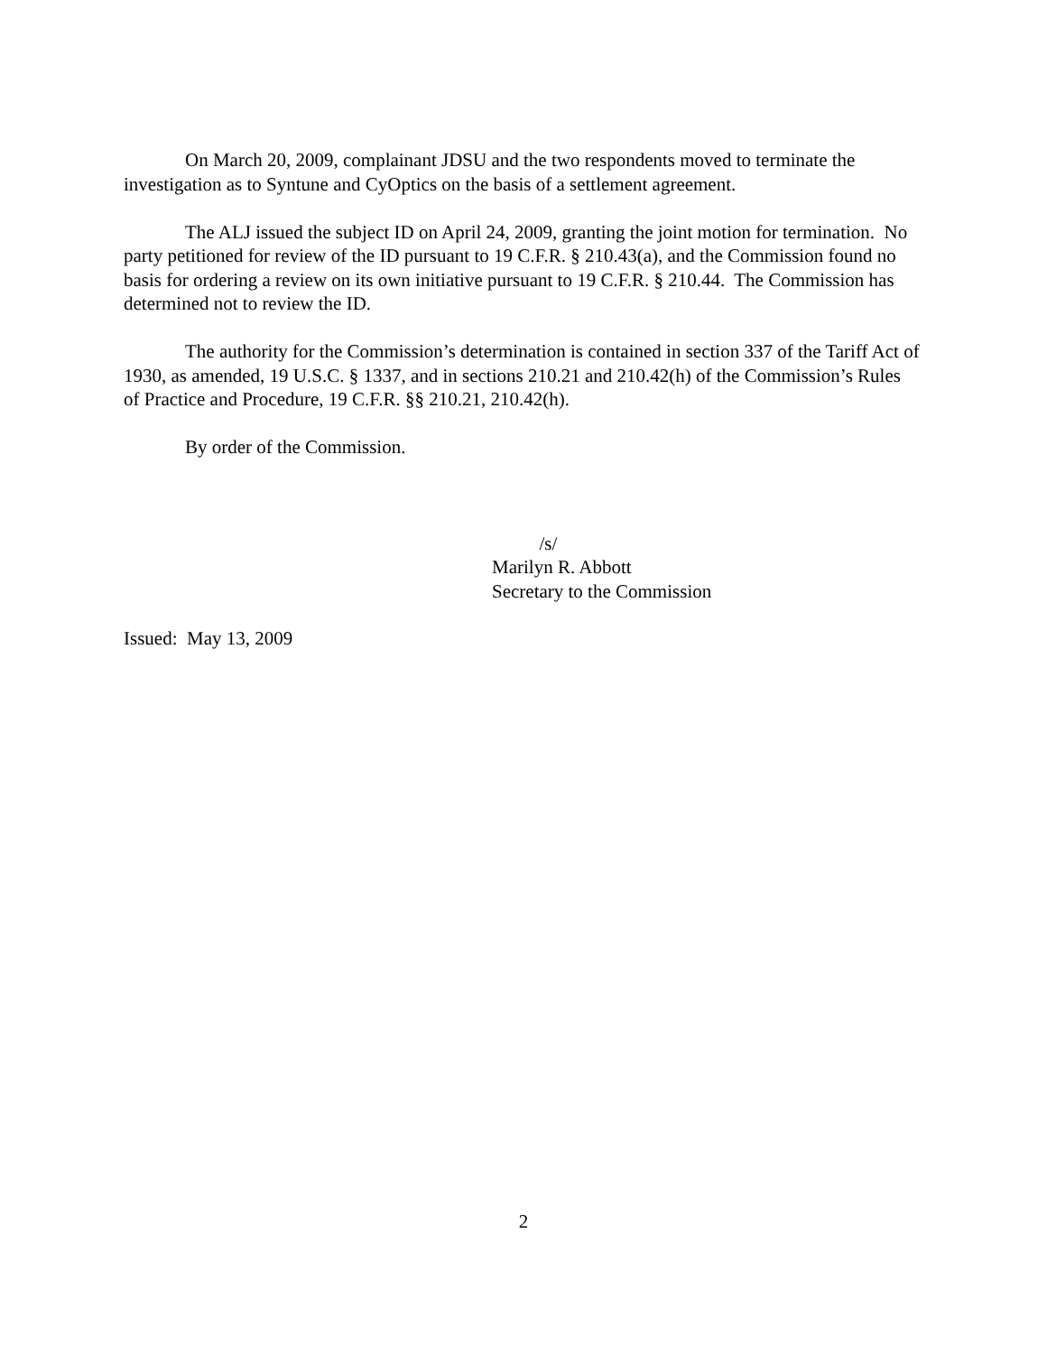On March 20, 2009, complainant JDSU and the two respondents moved to terminate the investigation as to Syntune and CyOptics on the basis of a settlement agreement.
The ALJ issued the subject ID on April 24, 2009, granting the joint motion for termination. No party petitioned for review of the ID pursuant to 19 C.F.R. § 210.43(a), and the Commission found no basis for ordering a review on its own initiative pursuant to 19 C.F.R. § 210.44. The Commission has determined not to review the ID.
The authority for the Commission’s determination is contained in section 337 of the Tariff Act of 1930, as amended, 19 U.S.C. § 1337, and in sections 210.21 and 210.42(h) of the Commission’s Rules of Practice and Procedure, 19 C.F.R. §§ 210.21, 210.42(h).
By order of the Commission.
/s/
Marilyn R. Abbott
Secretary to the Commission
Issued: May 13, 2009
2